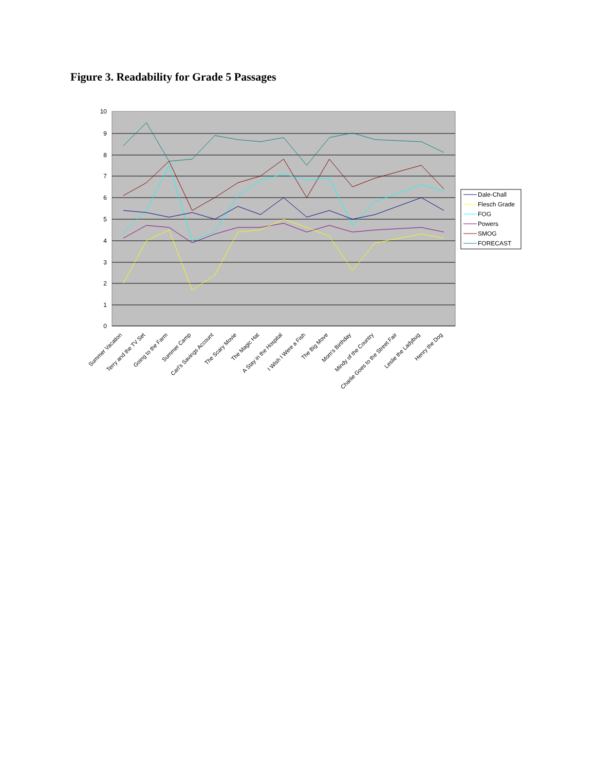Figure 3. Readability for Grade 5 Passages
10
9
8
7
6
5
4
3
2
1
0
Summer Vacation
Terry and the TV Set
Going to the Farm
Summer Camp
Carl's Savings Account
The Scary Movie
The Magic Hat
A Stay in the Hospital
I Wish I Were a Fish
The Big Move
Mom's Birthday
Mindy of the Country
Charlie Goes to the Street Fair
Leslie the Ladybug
Henry the Dog
Dale-Chall
Flesch Grade
FOG
Powers
SMOG
FORECAST